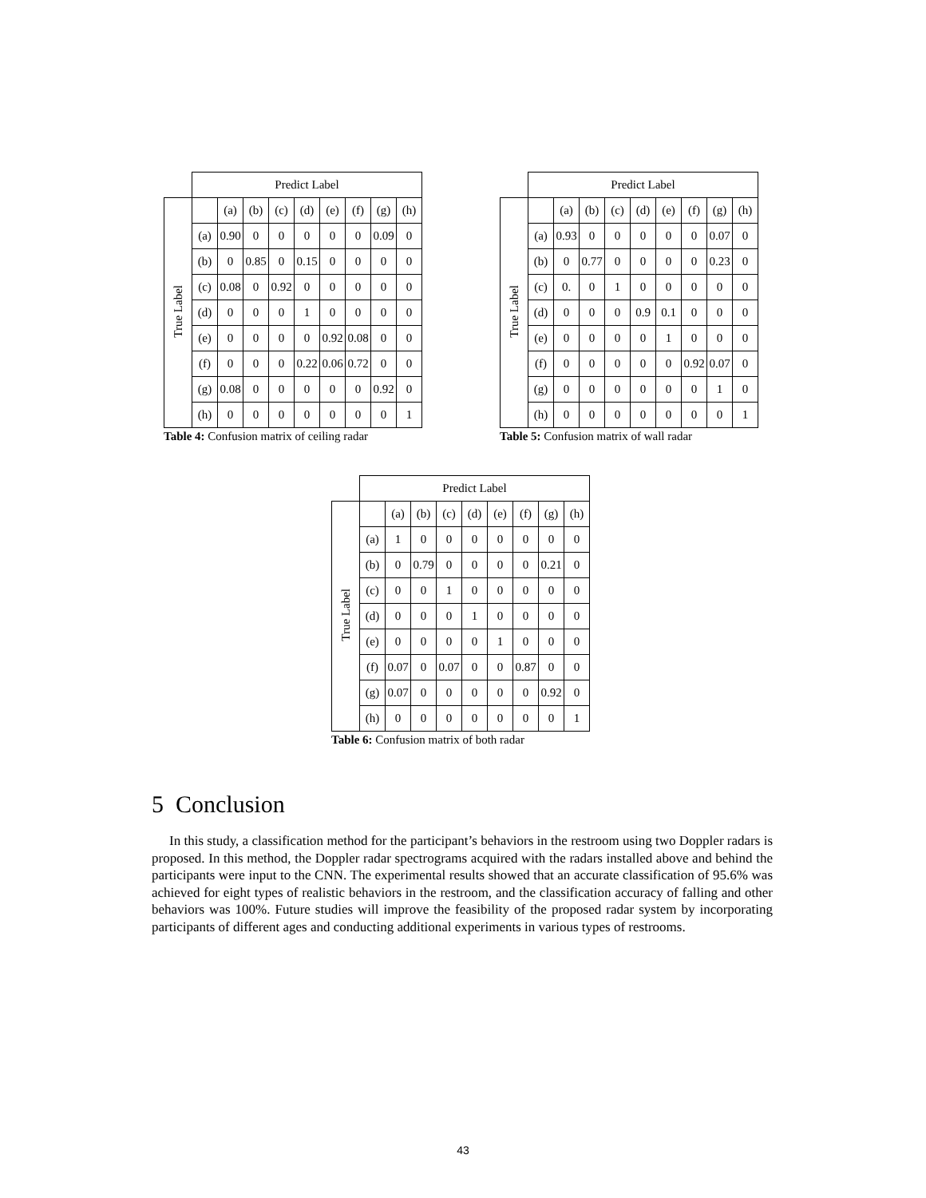| | Predict Label | | | | | | | | |
| True Label | | (a) | (b) | (c) | (d) | (e) | (f) | (g) | (h) |
| | (a) | 0.90 | 0 | 0 | 0 | 0 | 0 | 0.09 | 0 |
| | (b) | 0 | 0.85 | 0 | 0.15 | 0 | 0 | 0 | 0 |
| | (c) | 0.08 | 0 | 0.92 | 0 | 0 | 0 | 0 | 0 |
| | (d) | 0 | 0 | 0 | 1 | 0 | 0 | 0 | 0 |
| | (e) | 0 | 0 | 0 | 0 | 0.92 | 0.08 | 0 | 0 |
| | (f) | 0 | 0 | 0 | 0.22 | 0.06 | 0.72 | 0 | 0 |
| | (g) | 0.08 | 0 | 0 | 0 | 0 | 0 | 0.92 | 0 |
| | (h) | 0 | 0 | 0 | 0 | 0 | 0 | 0 | 1 |
Table 4: Confusion matrix of ceiling radar
| | Predict Label | | | | | | | | |
| True Label | | (a) | (b) | (c) | (d) | (e) | (f) | (g) | (h) |
| | (a) | 0.93 | 0 | 0 | 0 | 0 | 0 | 0.07 | 0 |
| | (b) | 0 | 0.77 | 0 | 0 | 0 | 0 | 0.23 | 0 |
| | (c) | 0. | 0 | 1 | 0 | 0 | 0 | 0 | 0 |
| | (d) | 0 | 0 | 0 | 0.9 | 0.1 | 0 | 0 | 0 |
| | (e) | 0 | 0 | 0 | 0 | 1 | 0 | 0 | 0 |
| | (f) | 0 | 0 | 0 | 0 | 0 | 0.92 | 0.07 | 0 |
| | (g) | 0 | 0 | 0 | 0 | 0 | 0 | 1 | 0 |
| | (h) | 0 | 0 | 0 | 0 | 0 | 0 | 0 | 1 |
Table 5: Confusion matrix of wall radar
| | Predict Label | | | | | | | | |
| True Label | | (a) | (b) | (c) | (d) | (e) | (f) | (g) | (h) |
| | (a) | 1 | 0 | 0 | 0 | 0 | 0 | 0 | 0 |
| | (b) | 0 | 0.79 | 0 | 0 | 0 | 0 | 0.21 | 0 |
| | (c) | 0 | 0 | 1 | 0 | 0 | 0 | 0 | 0 |
| | (d) | 0 | 0 | 0 | 1 | 0 | 0 | 0 | 0 |
| | (e) | 0 | 0 | 0 | 0 | 1 | 0 | 0 | 0 |
| | (f) | 0.07 | 0 | 0.07 | 0 | 0 | 0.87 | 0 | 0 |
| | (g) | 0.07 | 0 | 0 | 0 | 0 | 0 | 0.92 | 0 |
| | (h) | 0 | 0 | 0 | 0 | 0 | 0 | 0 | 1 |
Table 6: Confusion matrix of both radar
5 Conclusion
In this study, a classification method for the participant’s behaviors in the restroom using two Doppler radars is proposed. In this method, the Doppler radar spectrograms acquired with the radars installed above and behind the participants were input to the CNN. The experimental results showed that an accurate classification of 95.6% was achieved for eight types of realistic behaviors in the restroom, and the classification accuracy of falling and other behaviors was 100%. Future studies will improve the feasibility of the proposed radar system by incorporating participants of different ages and conducting additional experiments in various types of restrooms.
43